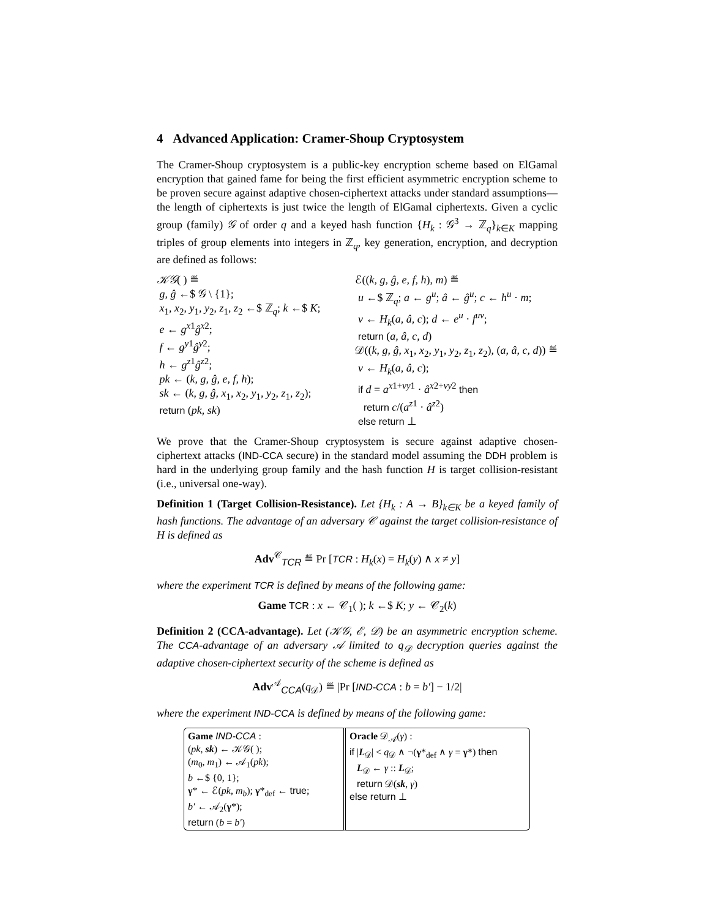4 Advanced Application: Cramer-Shoup Cryptosystem
The Cramer-Shoup cryptosystem is a public-key encryption scheme based on ElGamal encryption that gained fame for being the first efficient asymmetric encryption scheme to be proven secure against adaptive chosen-ciphertext attacks under standard assumptions—the length of ciphertexts is just twice the length of ElGamal ciphertexts. Given a cyclic group (family) 𝒢 of order q and a keyed hash function {H<sub>k</sub> : 𝒢<sup>3</sup> → ℤ<sub>q</sub>}<sub>k∈K</sub> mapping triples of group elements into integers in ℤ<sub>q</sub>, key generation, encryption, and decryption are defined as follows:
𝒦𝒢( ) ≝
g, ĝ ←$ 𝒢 \ {1};
x<sub>1</sub>, x<sub>2</sub>, y<sub>1</sub>, y<sub>2</sub>, z<sub>1</sub>, z<sub>2</sub> ←$ ℤ<sub>q</sub>; k ←$ K;
e ← g<sup>x1</sup>ĝ<sup>x2</sup>;
f ← g<sup>y1</sup>ĝ<sup>y2</sup>;
h ← g<sup>z1</sup>ĝ<sup>z2</sup>;
pk ← (k, g, ĝ, e, f, h);
sk ← (k, g, ĝ, x<sub>1</sub>, x<sub>2</sub>, y<sub>1</sub>, y<sub>2</sub>, z<sub>1</sub>, z<sub>2</sub>);
return (pk, sk)
ℰ((k, g, ĝ, e, f, h), m) ≝
u ←$ ℤ<sub>q</sub>; a ← g<sup>u</sup>; â ← ĝ<sup>u</sup>; c ← h<sup>u</sup> · m;
v ← H<sub>k</sub>(a, â, c); d ← e<sup>u</sup> · f<sup>uv</sup>;
return (a, â, c, d)
𝒟((k, g, ĝ, x<sub>1</sub>, x<sub>2</sub>, y<sub>1</sub>, y<sub>2</sub>, z<sub>1</sub>, z<sub>2</sub>), (a, â, c, d)) ≝
v ← H<sub>k</sub>(a, â, c);
if d = a<sup>x1+vy1</sup> · â<sup>x2+vy2</sup> then
return c/(a<sup>z1</sup> · â<sup>z2</sup>)
else return ⊥
We prove that the Cramer-Shoup cryptosystem is secure against adaptive chosen-ciphertext attacks (IND-CCA secure) in the standard model assuming the DDH problem is hard in the underlying group family and the hash function H is target collision-resistant (i.e., universal one-way).
Definition 1 (Target Collision-Resistance). Let {H<sub>k</sub> : A → B}<sub>k∈K</sub> be a keyed family of hash functions. The advantage of an adversary 𝒞 against the target collision-resistance of H is defined as
Adv<sup>𝒞</sup><sub>TCR</sub> ≝ Pr [TCR : H<sub>k</sub>(x) = H<sub>k</sub>(y) ∧ x ≠ y]
where the experiment TCR is defined by means of the following game:
Game TCR : x ← 𝒞<sub>1</sub>( ); k ←$ K; y ← 𝒞<sub>2</sub>(k)
Definition 2 (CCA-advantage). Let (𝒦𝒢, ℰ, 𝒟) be an asymmetric encryption scheme. The CCA-advantage of an adversary 𝒜 limited to q<sub>𝒟</sub> decryption queries against the adaptive chosen-ciphertext security of the scheme is defined as
Adv<sup>𝒜</sup><sub>CCA</sub>(q<sub>𝒟</sub>) ≝ |Pr [IND-CCA : b = b′] − 1/2|
where the experiment IND-CCA is defined by means of the following game:
Game IND-CCA :
(pk, sk) ← 𝒦𝒢( );
(m<sub>0</sub>, m<sub>1</sub>) ← 𝒜<sub>1</sub>(pk);
b ←$ {0, 1};
γ* ← ℰ(pk, m<sub>b</sub>); γ*<sub>def</sub> ← true;
b′ ← 𝒜<sub>2</sub>(γ*);
return (b = b′)
Oracle 𝒟<sub>𝒜</sub>(γ) :
if |L<sub>𝒟</sub>| < q<sub>𝒟</sub> ∧ ¬(γ*<sub>def</sub> ∧ γ = γ*) then
L<sub>𝒟</sub> ← γ :: L<sub>𝒟</sub>;
return 𝒟(sk, γ)
else return ⊥